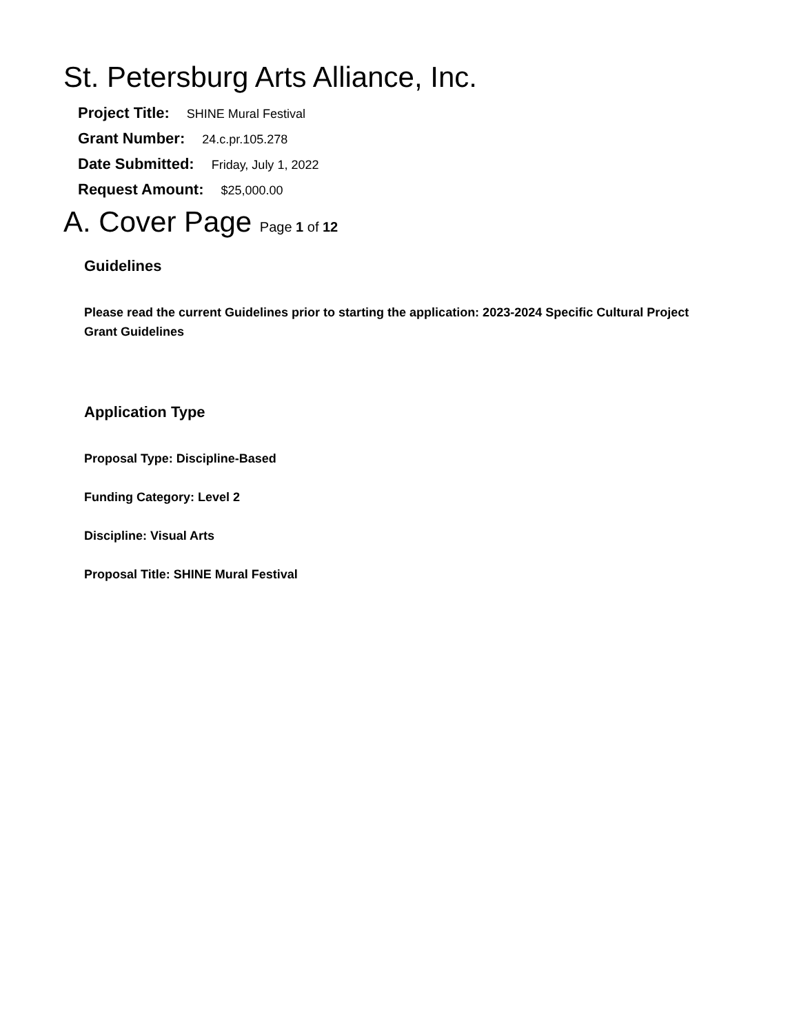St. Petersburg Arts Alliance, Inc.
Project Title: SHINE Mural Festival
Grant Number: 24.c.pr.105.278
Date Submitted: Friday, July 1, 2022
Request Amount: $25,000.00
A. Cover Page Page 1 of 12
Guidelines
Please read the current Guidelines prior to starting the application: 2023-2024 Specific Cultural Project Grant Guidelines
Application Type
Proposal Type: Discipline-Based
Funding Category: Level 2
Discipline: Visual Arts
Proposal Title: SHINE Mural Festival